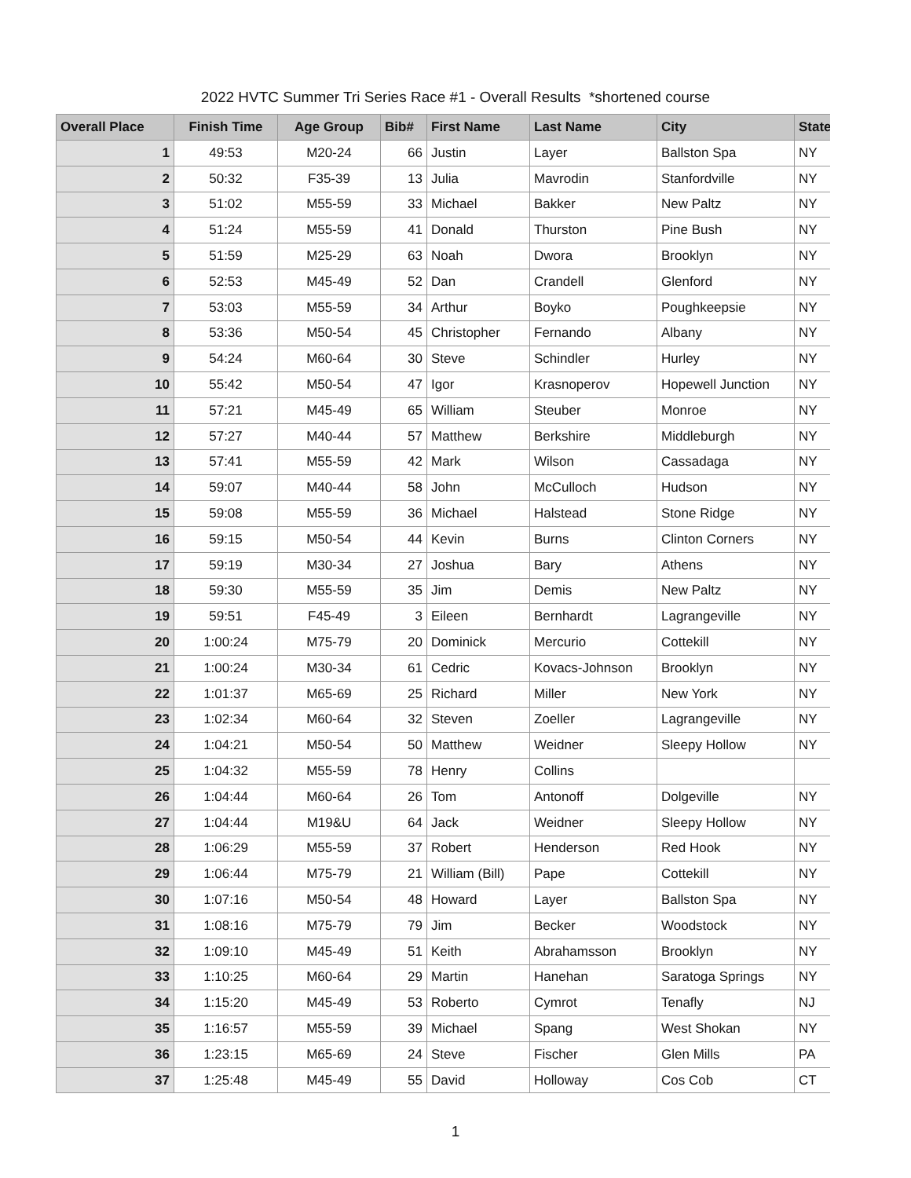2022 HVTC Summer Tri Series Race #1 - Overall Results *shortened course
| Overall Place | Finish Time | Age Group | Bib# | First Name | Last Name | City | State |
| --- | --- | --- | --- | --- | --- | --- | --- |
| 1 | 49:53 | M20-24 | 66 | Justin | Layer | Ballston Spa | NY |
| 2 | 50:32 | F35-39 | 13 | Julia | Mavrodin | Stanfordville | NY |
| 3 | 51:02 | M55-59 | 33 | Michael | Bakker | New Paltz | NY |
| 4 | 51:24 | M55-59 | 41 | Donald | Thurston | Pine Bush | NY |
| 5 | 51:59 | M25-29 | 63 | Noah | Dwora | Brooklyn | NY |
| 6 | 52:53 | M45-49 | 52 | Dan | Crandell | Glenford | NY |
| 7 | 53:03 | M55-59 | 34 | Arthur | Boyko | Poughkeepsie | NY |
| 8 | 53:36 | M50-54 | 45 | Christopher | Fernando | Albany | NY |
| 9 | 54:24 | M60-64 | 30 | Steve | Schindler | Hurley | NY |
| 10 | 55:42 | M50-54 | 47 | Igor | Krasnoperov | Hopewell Junction | NY |
| 11 | 57:21 | M45-49 | 65 | William | Steuber | Monroe | NY |
| 12 | 57:27 | M40-44 | 57 | Matthew | Berkshire | Middleburgh | NY |
| 13 | 57:41 | M55-59 | 42 | Mark | Wilson | Cassadaga | NY |
| 14 | 59:07 | M40-44 | 58 | John | McCulloch | Hudson | NY |
| 15 | 59:08 | M55-59 | 36 | Michael | Halstead | Stone Ridge | NY |
| 16 | 59:15 | M50-54 | 44 | Kevin | Burns | Clinton Corners | NY |
| 17 | 59:19 | M30-34 | 27 | Joshua | Bary | Athens | NY |
| 18 | 59:30 | M55-59 | 35 | Jim | Demis | New Paltz | NY |
| 19 | 59:51 | F45-49 | 3 | Eileen | Bernhardt | Lagrangeville | NY |
| 20 | 1:00:24 | M75-79 | 20 | Dominick | Mercurio | Cottekill | NY |
| 21 | 1:00:24 | M30-34 | 61 | Cedric | Kovacs-Johnson | Brooklyn | NY |
| 22 | 1:01:37 | M65-69 | 25 | Richard | Miller | New York | NY |
| 23 | 1:02:34 | M60-64 | 32 | Steven | Zoeller | Lagrangeville | NY |
| 24 | 1:04:21 | M50-54 | 50 | Matthew | Weidner | Sleepy Hollow | NY |
| 25 | 1:04:32 | M55-59 | 78 | Henry | Collins | | |
| 26 | 1:04:44 | M60-64 | 26 | Tom | Antonoff | Dolgeville | NY |
| 27 | 1:04:44 | M19&U | 64 | Jack | Weidner | Sleepy Hollow | NY |
| 28 | 1:06:29 | M55-59 | 37 | Robert | Henderson | Red Hook | NY |
| 29 | 1:06:44 | M75-79 | 21 | William (Bill) | Pape | Cottekill | NY |
| 30 | 1:07:16 | M50-54 | 48 | Howard | Layer | Ballston Spa | NY |
| 31 | 1:08:16 | M75-79 | 79 | Jim | Becker | Woodstock | NY |
| 32 | 1:09:10 | M45-49 | 51 | Keith | Abrahamsson | Brooklyn | NY |
| 33 | 1:10:25 | M60-64 | 29 | Martin | Hanehan | Saratoga Springs | NY |
| 34 | 1:15:20 | M45-49 | 53 | Roberto | Cymrot | Tenafly | NJ |
| 35 | 1:16:57 | M55-59 | 39 | Michael | Spang | West Shokan | NY |
| 36 | 1:23:15 | M65-69 | 24 | Steve | Fischer | Glen Mills | PA |
| 37 | 1:25:48 | M45-49 | 55 | David | Holloway | Cos Cob | CT |
1